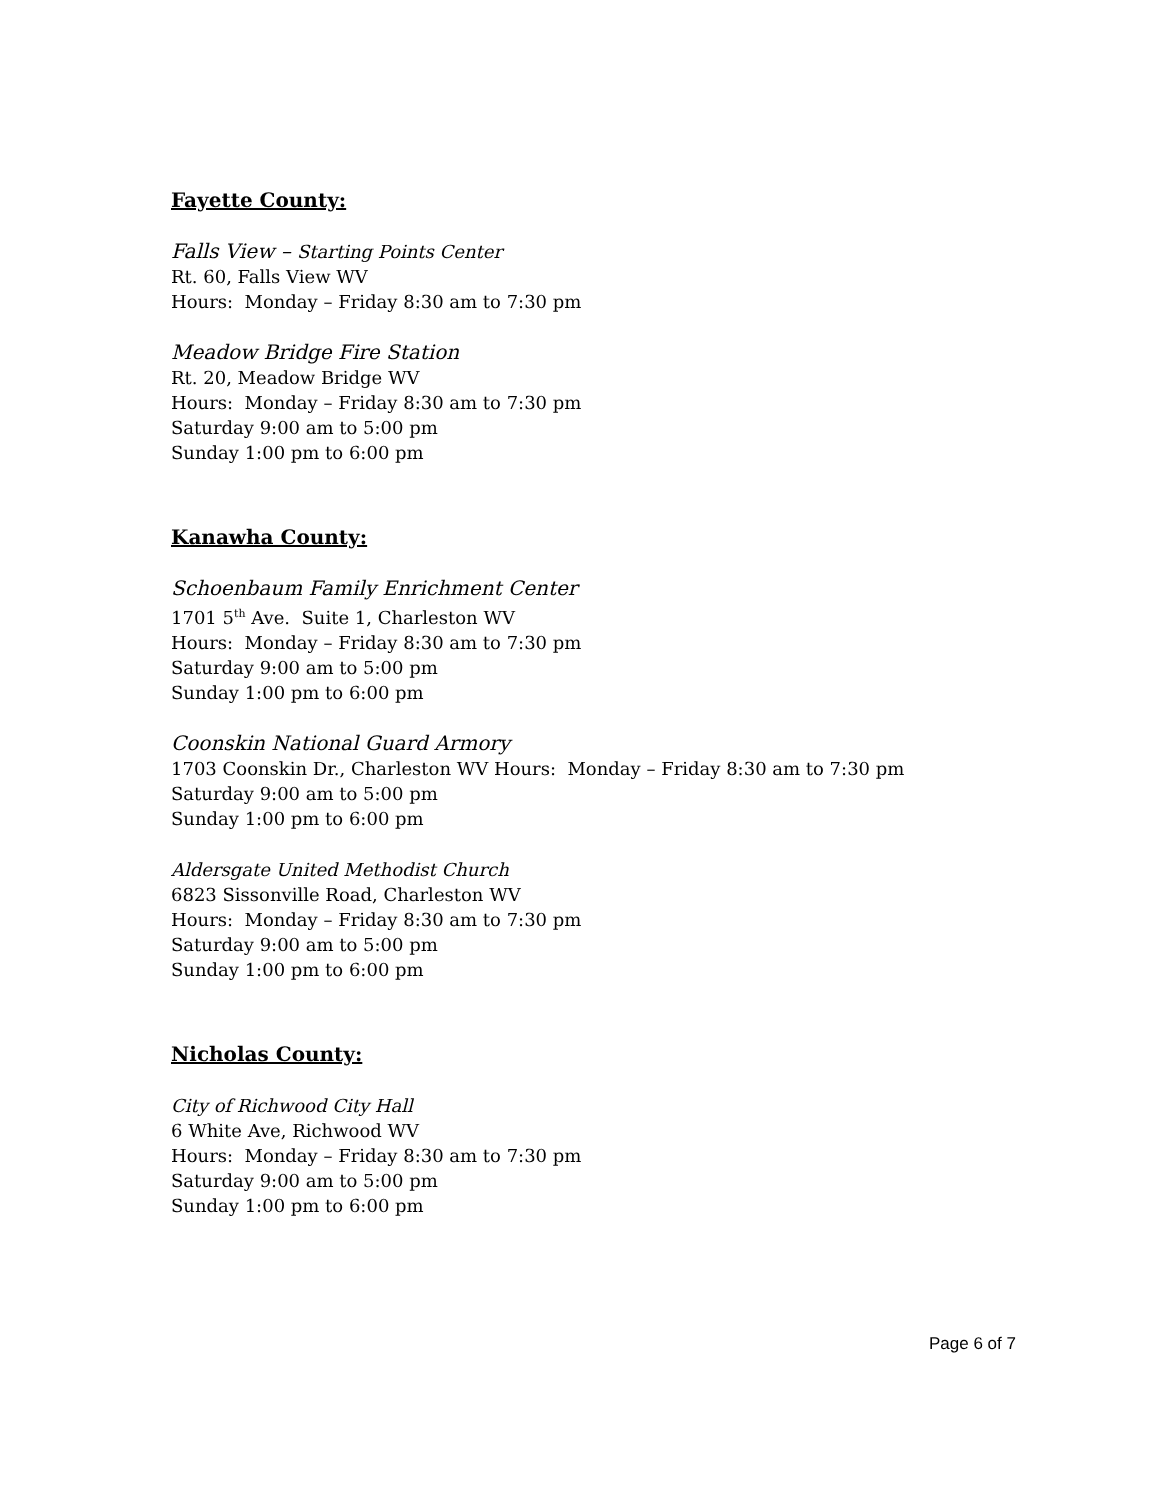Fayette County:
Falls View – Starting Points Center
Rt. 60, Falls View WV
Hours: Monday – Friday 8:30 am to 7:30 pm
Meadow Bridge Fire Station
Rt. 20, Meadow Bridge WV
Hours: Monday – Friday 8:30 am to 7:30 pm
Saturday 9:00 am to 5:00 pm
Sunday 1:00 pm to 6:00 pm
Kanawha County:
Schoenbaum Family Enrichment Center
1701 5<sup>th</sup> Ave. Suite 1, Charleston WV
Hours: Monday – Friday 8:30 am to 7:30 pm
Saturday 9:00 am to 5:00 pm
Sunday 1:00 pm to 6:00 pm
Coonskin National Guard Armory
1703 Coonskin Dr., Charleston WV Hours: Monday – Friday 8:30 am to 7:30 pm
Saturday 9:00 am to 5:00 pm
Sunday 1:00 pm to 6:00 pm
Aldersgate United Methodist Church
6823 Sissonville Road, Charleston WV
Hours: Monday – Friday 8:30 am to 7:30 pm
Saturday 9:00 am to 5:00 pm
Sunday 1:00 pm to 6:00 pm
Nicholas County:
City of Richwood City Hall
6 White Ave, Richwood WV
Hours: Monday – Friday 8:30 am to 7:30 pm
Saturday 9:00 am to 5:00 pm
Sunday 1:00 pm to 6:00 pm
Page 6 of 7